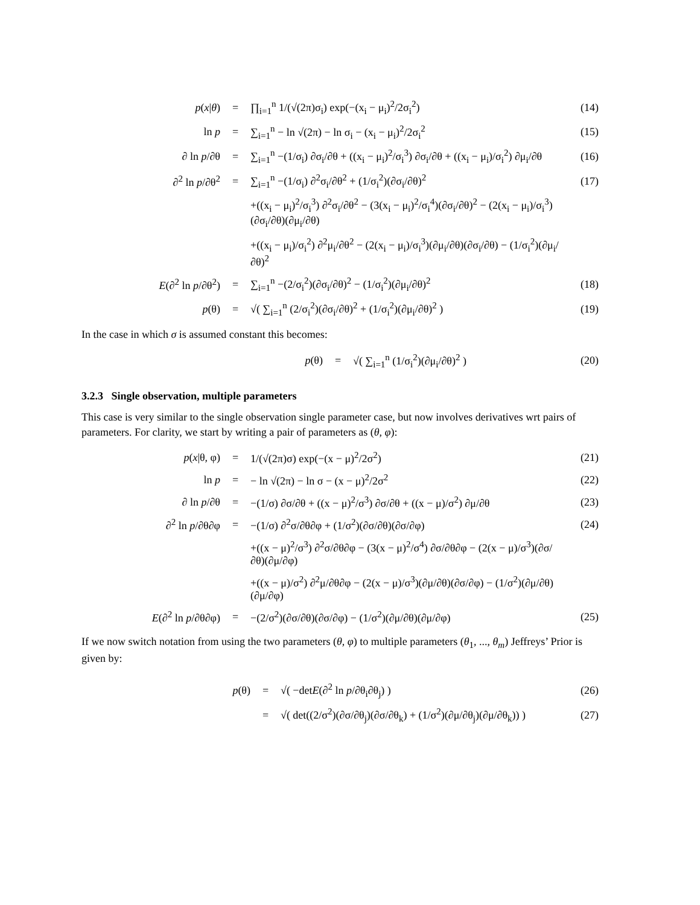| p ( x / θ ) | = | ∏<sub>i=1</sub><sup>n</sup> 1/(√(2π)σ<sub>i</sub>) exp(−(x<sub>i</sub> − μ<sub>i</sub>)<sup>2</sup>/2σ<sub>i</sub><sup>2</sup>) | (14) |
| ln p | = | ∑<sub>i=1</sub><sup>n</sup> − ln √(2π) − ln σ<sub>i</sub> − (x<sub>i</sub> − μ<sub>i</sub>)<sup>2</sup>/2σ<sub>i</sub><sup>2</sup> | (15) |
| ∂ ln p /∂θ | = | ∑<sub>i=1</sub><sup>n</sup> −(1/σ<sub>i</sub>) ∂σ<sub>i</sub>/∂θ + ((x<sub>i</sub> − μ<sub>i</sub>)<sup>2</sup>/σ<sub>i</sub><sup>3</sup>) ∂σ<sub>i</sub>/∂θ + ((x<sub>i</sub> − μ<sub>i</sub>)/σ<sub>i</sub><sup>2</sup>) ∂μ<sub>i</sub>/∂θ | (16) |
| ∂<sup>2</sup> ln p /∂θ<sup>2</sup> | = | ∑<sub>i=1</sub><sup>n</sup> −(1/σ<sub>i</sub>) ∂<sup>2</sup>σ<sub>i</sub>/∂θ<sup>2</sup> + (1/σ<sub>i</sub><sup>2</sup>)(∂σ<sub>i</sub>/∂θ)<sup>2</sup> | (17) |
| | | +((x<sub>i</sub> − μ<sub>i</sub>)<sup>2</sup>/σ<sub>i</sub><sup>3</sup>) ∂<sup>2</sup>σ<sub>i</sub>/∂θ<sup>2</sup> − (3(x<sub>i</sub> − μ<sub>i</sub>)<sup>2</sup>/σ<sub>i</sub><sup>4</sup>)(∂σ<sub>i</sub>/∂θ)<sup>2</sup> − (2(x<sub>i</sub> − μ<sub>i</sub>)/σ<sub>i</sub><sup>3</sup>) (∂σ<sub>i</sub>/∂θ)(∂μ<sub>i</sub>/∂θ) | |
| | | +((x<sub>i</sub> − μ<sub>i</sub>)/σ<sub>i</sub><sup>2</sup>) ∂<sup>2</sup>μ<sub>i</sub>/∂θ<sup>2</sup> − (2(x<sub>i</sub> − μ<sub>i</sub>)/σ<sub>i</sub><sup>3</sup>)(∂μ<sub>i</sub>/∂θ)(∂σ<sub>i</sub>/∂θ) − (1/σ<sub>i</sub><sup>2</sup>)(∂μ<sub>i</sub>/∂θ)<sup>2</sup> | |
| E (∂<sup>2</sup> ln p /∂θ<sup>2</sup>) | = | ∑<sub>i=1</sub><sup>n</sup> −(2/σ<sub>i</sub><sup>2</sup>)(∂σ<sub>i</sub>/∂θ)<sup>2</sup> − (1/σ<sub>i</sub><sup>2</sup>)(∂μ<sub>i</sub>/∂θ)<sup>2</sup> | (18) |
| p (θ) | = | √( ∑<sub>i=1</sub><sup>n</sup> (2/σ<sub>i</sub><sup>2</sup>)(∂σ<sub>i</sub>/∂θ)<sup>2</sup> + (1/σ<sub>i</sub><sup>2</sup>)(∂μ<sub>i</sub>/∂θ)<sup>2</sup> ) | (19) |
In the case in which σ is assumed constant this becomes:
| p (θ) | = | √( ∑<sub>i=1</sub><sup>n</sup> (1/σ<sub>i</sub><sup>2</sup>)(∂μ<sub>i</sub>/∂θ)<sup>2</sup> ) | (20) |
3.2.3 Single observation, multiple parameters
This case is very similar to the single observation single parameter case, but now involves derivatives wrt pairs of parameters. For clarity, we start by writing a pair of parameters as (θ, φ):
| p ( x /θ, φ) | = | 1/(√(2π)σ) exp(−(x − μ)<sup>2</sup>/2σ<sup>2</sup>) | (21) |
| ln p | = | − ln √(2π) − ln σ − (x − μ)<sup>2</sup>/2σ<sup>2</sup> | (22) |
| ∂ ln p /∂θ | = | −(1/σ) ∂σ/∂θ + ((x − μ)<sup>2</sup>/σ<sup>3</sup>) ∂σ/∂θ + ((x − μ)/σ<sup>2</sup>) ∂μ/∂θ | (23) |
| ∂<sup>2</sup> ln p /∂θ∂φ | = | −(1/σ) ∂<sup>2</sup>σ/∂θ∂φ + (1/σ<sup>2</sup>)(∂σ/∂θ)(∂σ/∂φ) | (24) |
| | | +((x − μ)<sup>2</sup>/σ<sup>3</sup>) ∂<sup>2</sup>σ/∂θ∂φ − (3(x − μ)<sup>2</sup>/σ<sup>4</sup>) ∂σ/∂θ∂φ − (2(x − μ)/σ<sup>3</sup>)(∂σ/∂θ)(∂μ/∂φ) | |
| | | +((x − μ)/σ<sup>2</sup>) ∂<sup>2</sup>μ/∂θ∂φ − (2(x − μ)/σ<sup>3</sup>)(∂μ/∂θ)(∂σ/∂φ) − (1/σ<sup>2</sup>)(∂μ/∂θ)(∂μ/∂φ) | |
| E (∂<sup>2</sup> ln p /∂θ∂φ) | = | −(2/σ<sup>2</sup>)(∂σ/∂θ)(∂σ/∂φ) − (1/σ<sup>2</sup>)(∂μ/∂θ)(∂μ/∂φ) | (25) |
If we now switch notation from using the two parameters (θ, φ) to multiple parameters (θ<sub>1</sub>, ..., θ<sub>m</sub>) Jeffreys’ Prior is given by:
| p (θ) | = | √( −det E (∂<sup>2</sup> ln p /∂θ<sub>i</sub>∂θ<sub>j</sub>) ) | (26) |
| | = | √( det((2/σ<sup>2</sup>)(∂σ/∂θ<sub>j</sub>)(∂σ/∂θ<sub>k</sub>) + (1/σ<sup>2</sup>)(∂μ/∂θ<sub>j</sub>)(∂μ/∂θ<sub>k</sub>)) ) | (27) |